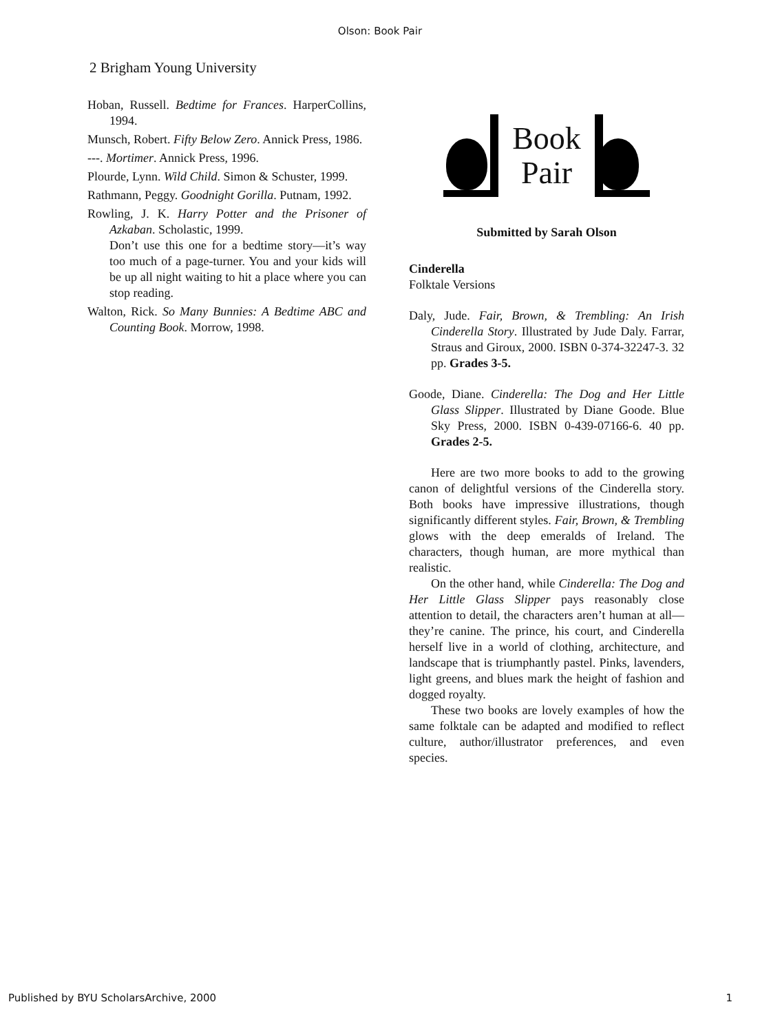Olson: Book Pair
2 Brigham Young University
Hoban, Russell. Bedtime for Frances. HarperCollins, 1994.
Munsch, Robert. Fifty Below Zero. Annick Press, 1986.
---. Mortimer. Annick Press, 1996.
Plourde, Lynn. Wild Child. Simon & Schuster, 1999.
Rathmann, Peggy. Goodnight Gorilla. Putnam, 1992.
Rowling, J. K. Harry Potter and the Prisoner of Azkaban. Scholastic, 1999.
Don’t use this one for a bedtime story—it’s way too much of a page-turner. You and your kids will be up all night waiting to hit a place where you can stop reading.
Walton, Rick. So Many Bunnies: A Bedtime ABC and Counting Book. Morrow, 1998.
Book
Pair
Submitted by Sarah Olson
Cinderella
Folktale Versions
Daly, Jude. Fair, Brown, & Trembling: An Irish Cinderella Story. Illustrated by Jude Daly. Farrar, Straus and Giroux, 2000. ISBN 0-374-32247-3. 32 pp. Grades 3-5.
Goode, Diane. Cinderella: The Dog and Her Little Glass Slipper. Illustrated by Diane Goode. Blue Sky Press, 2000. ISBN 0-439-07166-6. 40 pp. Grades 2-5.
Here are two more books to add to the growing canon of delightful versions of the Cinderella story. Both books have impressive illustrations, though significantly different styles. Fair, Brown, & Trembling glows with the deep emeralds of Ireland. The characters, though human, are more mythical than realistic.
On the other hand, while Cinderella: The Dog and Her Little Glass Slipper pays reasonably close attention to detail, the characters aren’t human at all—they’re canine. The prince, his court, and Cinderella herself live in a world of clothing, architecture, and landscape that is triumphantly pastel. Pinks, lavenders, light greens, and blues mark the height of fashion and dogged royalty.
These two books are lovely examples of how the same folktale can be adapted and modified to reflect culture, author/illustrator preferences, and even species.
Published by BYU ScholarsArchive, 2000 1